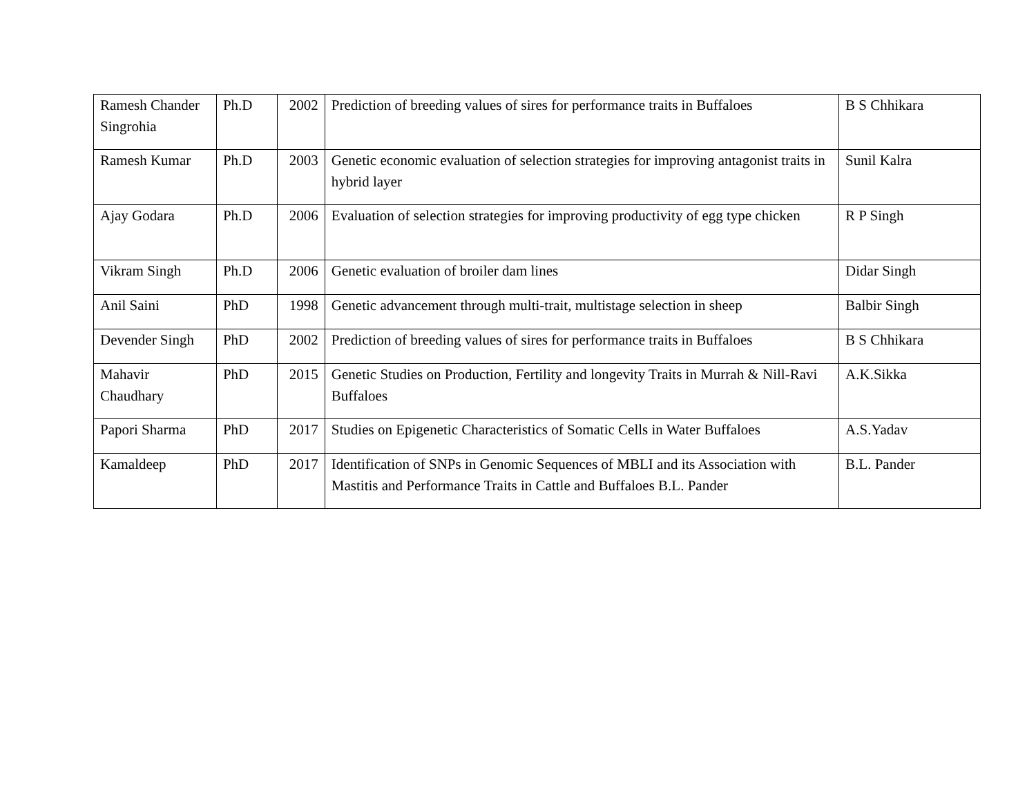| Ramesh Chander Singrohia | Ph.D | 2002 | Prediction of breeding values of sires for performance traits in Buffaloes | B S Chhikara |
| Ramesh Kumar | Ph.D | 2003 | Genetic economic evaluation of selection strategies for improving antagonist traits in hybrid layer | Sunil Kalra |
| Ajay Godara | Ph.D | 2006 | Evaluation of selection strategies for improving productivity of egg type chicken | R P Singh |
| Vikram Singh | Ph.D | 2006 | Genetic evaluation of broiler dam lines | Didar Singh |
| Anil Saini | PhD | 1998 | Genetic advancement through multi-trait, multistage selection in sheep | Balbir Singh |
| Devender Singh | PhD | 2002 | Prediction of breeding values of sires for performance traits in Buffaloes | B S Chhikara |
| Mahavir Chaudhary | PhD | 2015 | Genetic Studies on Production, Fertility and longevity Traits in Murrah & Nill-Ravi Buffaloes | A.K.Sikka |
| Papori Sharma | PhD | 2017 | Studies on Epigenetic Characteristics of Somatic Cells in Water Buffaloes | A.S.Yadav |
| Kamaldeep | PhD | 2017 | Identification of SNPs in Genomic Sequences of MBLI and its Association with Mastitis and Performance Traits in Cattle and Buffaloes B.L. Pander | B.L. Pander |